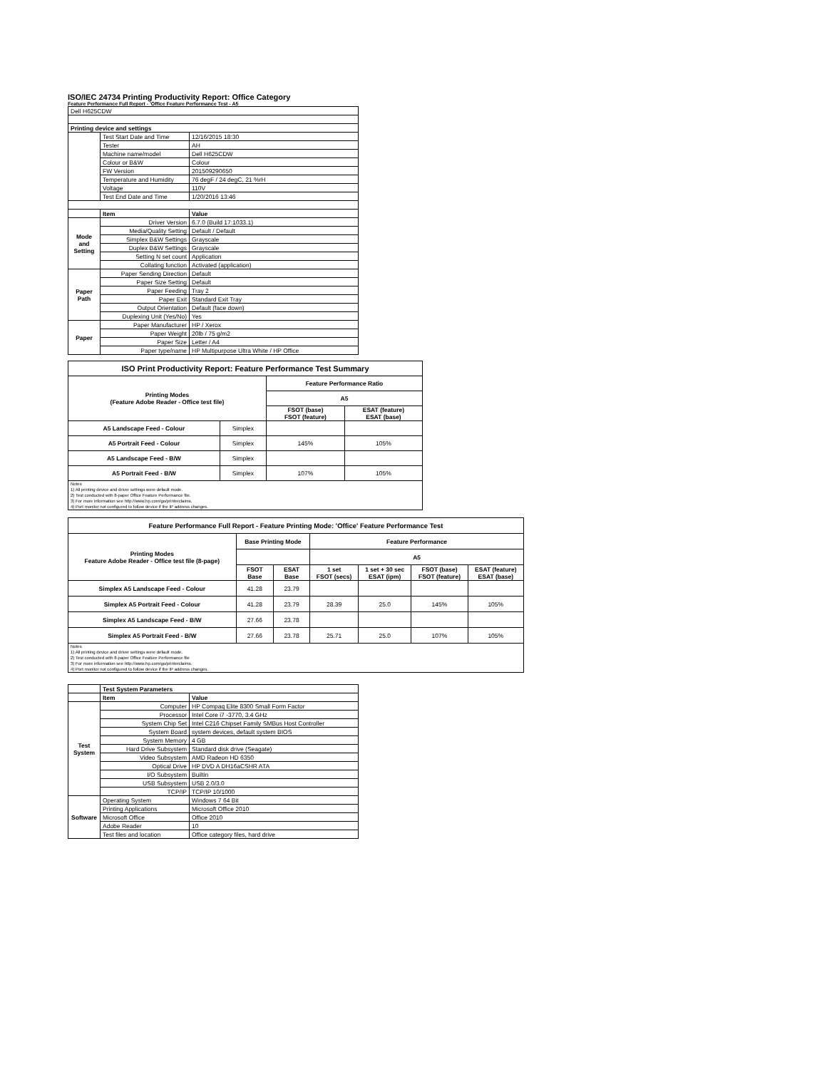ISO/IEC 24734 Printing Productivity Report: Office Category
Feature Performance Full Report - 'Office Feature Performance Test - A5
| Dell H625CDW | | |
| Printing device and settings | | |
| | Test Start Date and Time | 12/16/2015 18:30 |
| | Tester | AH |
| | Machine name/model | Dell H625CDW |
| | Colour or B&W | Colour |
| | FW Version | 201509290650 |
| | Temperature and Humidity | 76 degF / 24 degC, 21 %rH |
| | Voltage | 110V |
| | Test End Date and Time | 1/20/2016 13:46 |
| | Item | Value |
| Mode and Setting | Driver Version | 6.7.0 (Build 17:1033.1) |
| | Media/Quality Setting | Default / Default |
| | Simplex B&W Settings | Grayscale |
| | Duplex B&W Settings | Grayscale |
| | Setting N set count | Application |
| | Collating function | Activated (application) |
| Paper Path | Paper Sending Direction | Default |
| | Paper Size Setting | Default |
| | Paper Feeding | Tray 2 |
| | Paper Exit | Standard Exit Tray |
| | Output Orientation | Default (face down) |
| | Duplexing Unit (Yes/No) | Yes |
| Paper | Paper Manufacturer | HP / Xerox |
| | Paper Weight | 20lb / 75 g/m2 |
| | Paper Size | Letter / A4 |
| | Paper type/name | HP Multipurpose Ultra White / HP Office |
| ISO Print Productivity Report: Feature Performance Test Summary | | | |
| --- | --- | --- | --- |
| Printing Modes (Feature Adobe Reader - Office test file) | | Feature Performance Ratio | |
| | | A5 | |
| | | FSOT (base) FSOT (feature) | ESAT (feature) ESAT (base) |
| A5 Landscape Feed - Colour | Simplex | | |
| A5 Portrait Feed - Colour | Simplex | 145% | 105% |
| A5 Landscape Feed - B/W | Simplex | | |
| A5 Portrait Feed - B/W | Simplex | 107% | 105% |
| Notes 1) All printing device and driver settings were default mode. 2) Test conducted with 8-paper Office Feature Performance file. 3) For more information see http://www.hp.com/go/printerclaims. 4) Port monitor not configured to follow device if the IP address changes. | | | |
| Feature Performance Full Report - Feature Printing Mode: 'Office' Feature Performance Test | | | | | | |
| --- | --- | --- | --- | --- | --- | --- |
| Printing Modes Feature Adobe Reader - Office test file (8-page) | Base Printing Mode | | Feature Performance | | | |
| | | | A5 | | | |
| | FSOT Base | ESAT Base | 1 set FSOT (secs) | 1 set + 30 sec ESAT (ipm) | FSOT (base) FSOT (feature) | ESAT (feature) ESAT (base) |
| Simplex A5 Landscape Feed - Colour | 41.28 | 23.79 | | | | |
| Simplex A5 Portrait Feed - Colour | 41.28 | 23.79 | 28.39 | 25.0 | 145% | 105% |
| Simplex A5 Landscape Feed - B/W | 27.66 | 23.78 | | | | |
| Simplex A5 Portrait Feed - B/W | 27.66 | 23.78 | 25.71 | 25.0 | 107% | 105% |
| Notes 1) All printing device and driver settings were default mode. 2) Test conducted with 8-paper Office Feature Performance file 3) For more information see http://www.hp.com/go/printerclaims. 4) Port monitor not configured to follow device if the IP address changes. | | | | | | |
| | Test System Parameters | |
| | Item | Value |
| Test System | Computer | HP Compaq Elite 8300 Small Form Factor |
| | Processor | Intel Core i7 -3770, 3.4 GHz |
| | System Chip Set | Intel C216 Chipset Family SMBus Host Controller |
| | System Board | system devices, default system BIOS |
| | System Memory | 4 GB |
| | Hard Drive Subsystem | Standard disk drive (Seagate) |
| | Video Subsystem | AMD Radeon HD 6350 |
| | Optical Drive | HP DVD A DH16aCSHR ATA |
| | I/O Subsystem | Builtin |
| | USB Subsystem | USB 2.0/3.0 |
| | TCP/IP | TCP/IP 10/1000 |
| Software | Operating System | Windows 7 64 Bit |
| | Printing Applications | Microsoft Office 2010 |
| | Microsoft Office | Office 2010 |
| | Adobe Reader | 10 |
| | Test files and location | Office category files, hard drive |